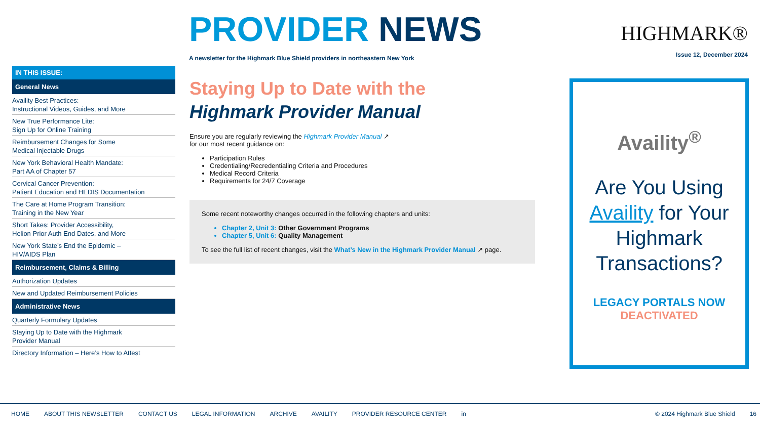PROVIDER NEWS
A newsletter for the Highmark Blue Shield providers in northeastern New York
HIGHMARK®
Issue 12, December 2024
IN THIS ISSUE:
General News
Availity Best Practices:
Instructional Videos, Guides, and More
New True Performance Lite:
Sign Up for Online Training
Reimbursement Changes for Some
Medical Injectable Drugs
New York Behavioral Health Mandate:
Part AA of Chapter 57
Cervical Cancer Prevention:
Patient Education and HEDIS Documentation
The Care at Home Program Transition:
Training in the New Year
Short Takes: Provider Accessibility,
Helion Prior Auth End Dates, and More
New York State’s End the Epidemic –
HIV/AIDS Plan
Reimbursement, Claims & Billing
Authorization Updates
New and Updated Reimbursement Policies
Administrative News
Quarterly Formulary Updates
Staying Up to Date with the Highmark
Provider Manual
Directory Information – Here’s How to Attest
Staying Up to Date with the
Highmark Provider Manual
Ensure you are regularly reviewing the Highmark Provider Manual ↗
for our most recent guidance on:
Participation Rules
Credentialing/Recredentialing Criteria and Procedures
Medical Record Criteria
Requirements for 24/7 Coverage
Some recent noteworthy changes occurred in the following chapters and units:
Chapter 2, Unit 3: Other Government Programs
Chapter 5, Unit 6: Quality Management
To see the full list of recent changes, visit the What’s New in the Highmark Provider Manual ↗ page.
Availity<sup>®</sup>
Are You Using Availity for Your Highmark Transactions?
LEGACY PORTALS NOW
DEACTIVATED
HOME ABOUT THIS NEWSLETTER CONTACT US LEGAL INFORMATION ARCHIVE AVAILITY PROVIDER RESOURCE CENTER in © 2024 Highmark Blue Shield 16